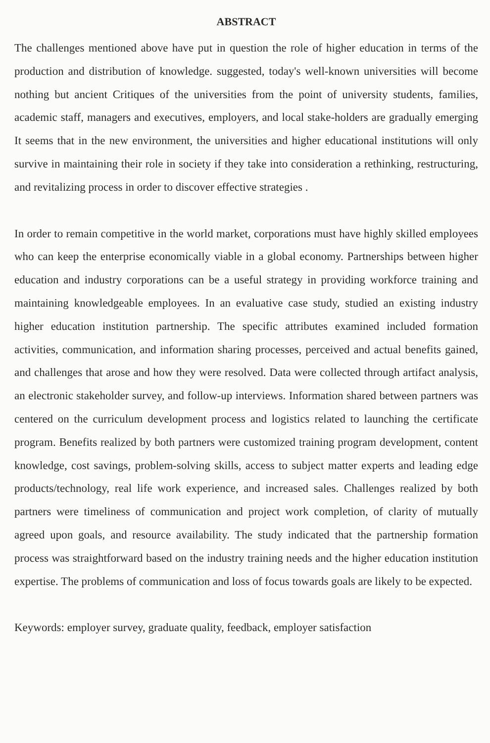ABSTRACT
The challenges mentioned above have put in question the role of higher education in terms of the production and distribution of knowledge. suggested, today's well-known universities will become nothing but ancient Critiques of the universities from the point of university students, families, academic staff, managers and executives, employers, and local stake-holders are gradually emerging It seems that in the new environment, the universities and higher educational institutions will only survive in maintaining their role in society if they take into consideration a rethinking, restructuring, and revitalizing process in order to discover effective strategies .
In order to remain competitive in the world market, corporations must have highly skilled employees who can keep the enterprise economically viable in a global economy. Partnerships between higher education and industry corporations can be a useful strategy in providing workforce training and maintaining knowledgeable employees. In an evaluative case study, studied an existing industry higher education institution partnership. The specific attributes examined included formation activities, communication, and information sharing processes, perceived and actual benefits gained, and challenges that arose and how they were resolved. Data were collected through artifact analysis, an electronic stakeholder survey, and follow-up interviews. Information shared between partners was centered on the curriculum development process and logistics related to launching the certificate program. Benefits realized by both partners were customized training program development, content knowledge, cost savings, problem-solving skills, access to subject matter experts and leading edge products/technology, real life work experience, and increased sales. Challenges realized by both partners were timeliness of communication and project work completion, of clarity of mutually agreed upon goals, and resource availability. The study indicated that the partnership formation process was straightforward based on the industry training needs and the higher education institution expertise. The problems of communication and loss of focus towards goals are likely to be expected.
Keywords: employer survey, graduate quality, feedback, employer satisfaction